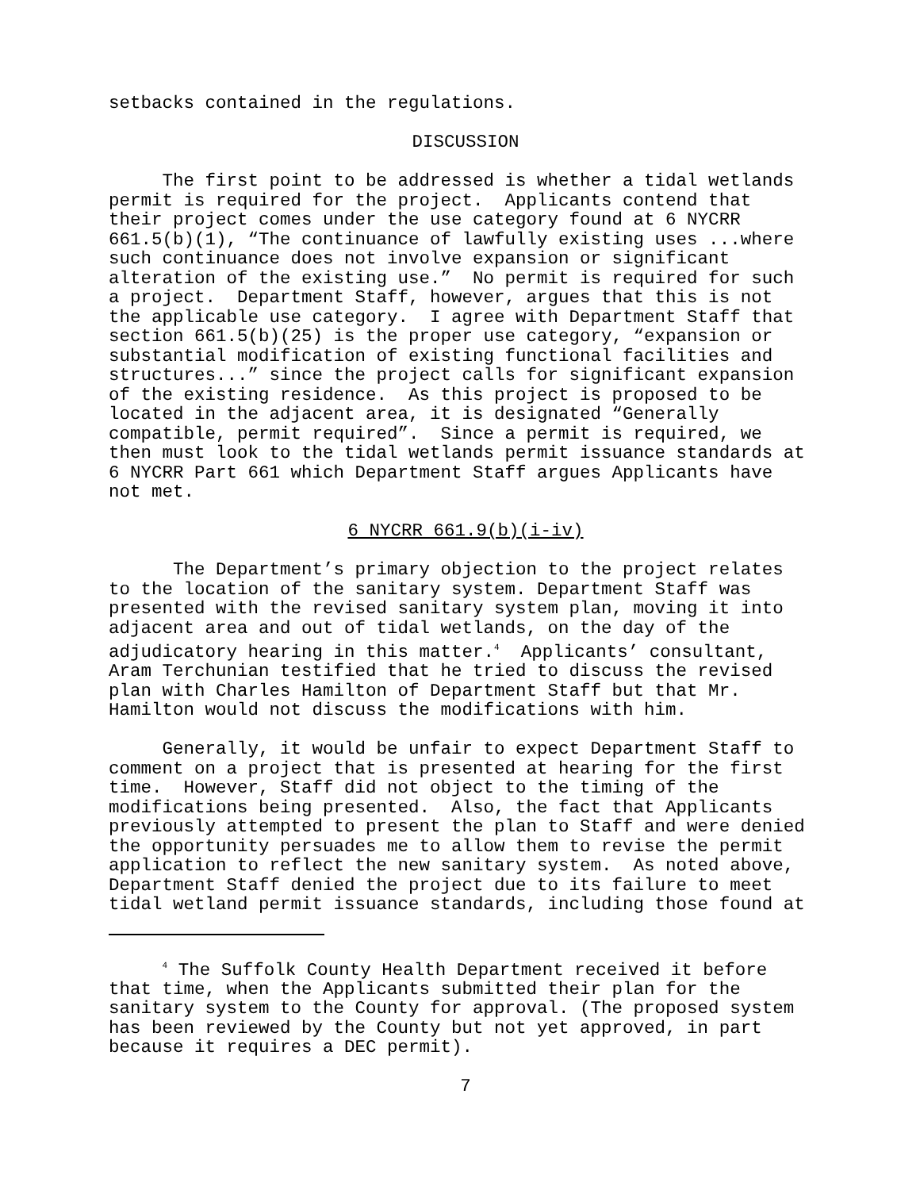setbacks contained in the regulations.
DISCUSSION
The first point to be addressed is whether a tidal wetlands permit is required for the project. Applicants contend that their project comes under the use category found at 6 NYCRR 661.5(b)(1), “The continuance of lawfully existing uses ...where such continuance does not involve expansion or significant alteration of the existing use.” No permit is required for such a project. Department Staff, however, argues that this is not the applicable use category. I agree with Department Staff that section 661.5(b)(25) is the proper use category, “expansion or substantial modification of existing functional facilities and structures...” since the project calls for significant expansion of the existing residence. As this project is proposed to be located in the adjacent area, it is designated “Generally compatible, permit required”. Since a permit is required, we then must look to the tidal wetlands permit issuance standards at 6 NYCRR Part 661 which Department Staff argues Applicants have not met.
6 NYCRR 661.9(b)(i-iv)
The Department’s primary objection to the project relates to the location of the sanitary system. Department Staff was presented with the revised sanitary system plan, moving it into adjacent area and out of tidal wetlands, on the day of the adjudicatory hearing in this matter.<sup>4</sup> Applicants’ consultant, Aram Terchunian testified that he tried to discuss the revised plan with Charles Hamilton of Department Staff but that Mr. Hamilton would not discuss the modifications with him.
Generally, it would be unfair to expect Department Staff to comment on a project that is presented at hearing for the first time. However, Staff did not object to the timing of the modifications being presented. Also, the fact that Applicants previously attempted to present the plan to Staff and were denied the opportunity persuades me to allow them to revise the permit application to reflect the new sanitary system. As noted above, Department Staff denied the project due to its failure to meet tidal wetland permit issuance standards, including those found at
<sup>4</sup> The Suffolk County Health Department received it before that time, when the Applicants submitted their plan for the sanitary system to the County for approval. (The proposed system has been reviewed by the County but not yet approved, in part because it requires a DEC permit).
7